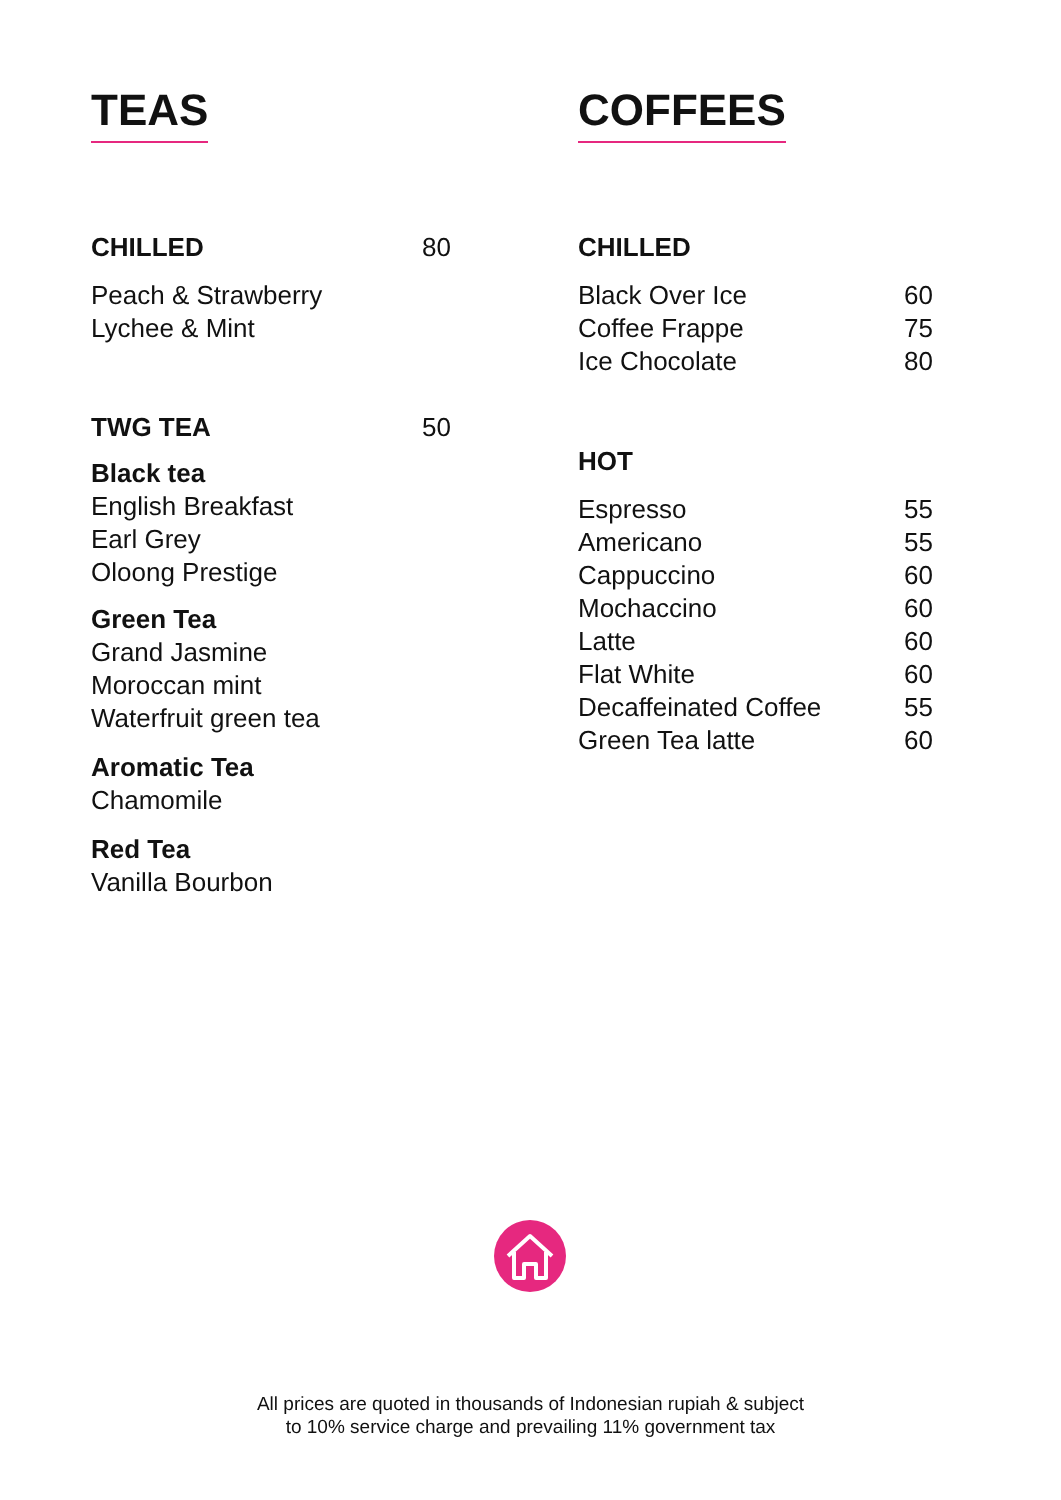TEAS
CHILLED 80
Peach & Strawberry
Lychee & Mint
TWG TEA 50
Black tea
English Breakfast
Earl Grey
Oloong Prestige
Green Tea
Grand Jasmine
Moroccan mint
Waterfruit green tea
Aromatic Tea
Chamomile
Red Tea
Vanilla Bourbon
COFFEES
CHILLED
Black Over Ice 60
Coffee Frappe 75
Ice Chocolate 80
HOT
Espresso 55
Americano 55
Cappuccino 60
Mochaccino 60
Latte 60
Flat White 60
Decaffeinated Coffee 55
Green Tea latte 60
All prices are quoted in thousands of Indonesian rupiah & subject
to 10% service charge and prevailing 11% government tax